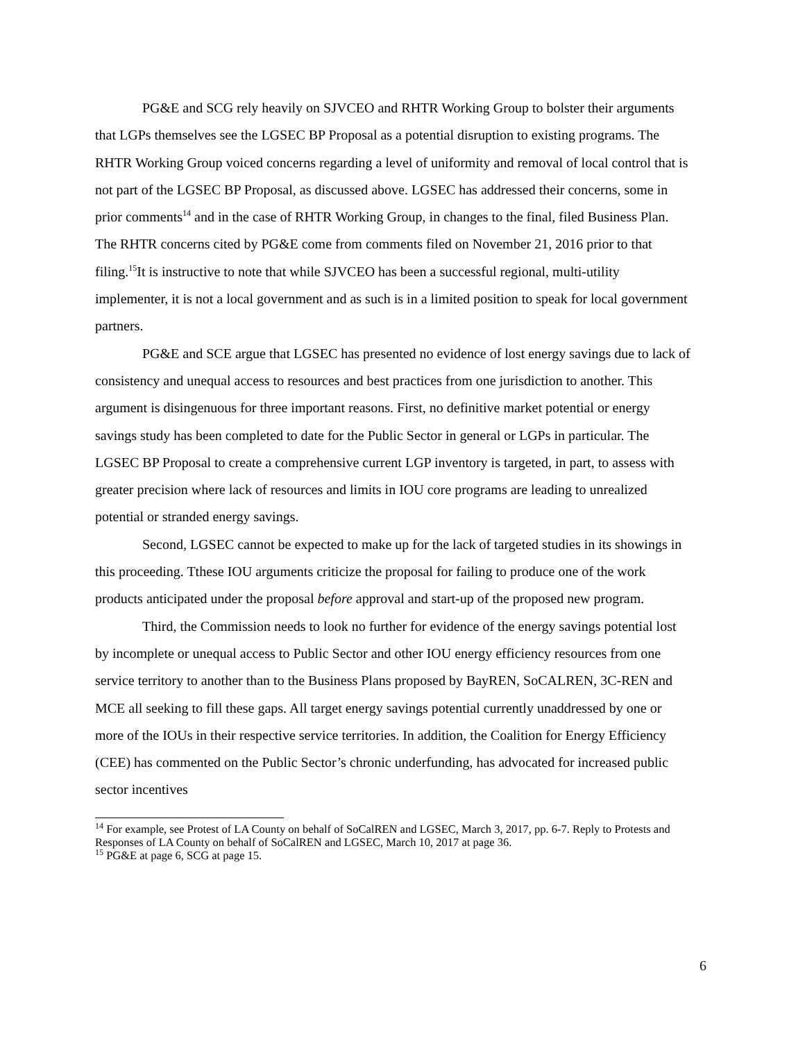PG&E and SCG rely heavily on SJVCEO and RHTR Working Group to bolster their arguments that LGPs themselves see the LGSEC BP Proposal as a potential disruption to existing programs. The RHTR Working Group voiced concerns regarding a level of uniformity and removal of local control that is not part of the LGSEC BP Proposal, as discussed above. LGSEC has addressed their concerns, some in prior comments<sup>14</sup> and in the case of RHTR Working Group, in changes to the final, filed Business Plan. The RHTR concerns cited by PG&E come from comments filed on November 21, 2016 prior to that filing.<sup>15</sup>It is instructive to note that while SJVCEO has been a successful regional, multi-utility implementer, it is not a local government and as such is in a limited position to speak for local government partners.
PG&E and SCE argue that LGSEC has presented no evidence of lost energy savings due to lack of consistency and unequal access to resources and best practices from one jurisdiction to another. This argument is disingenuous for three important reasons. First, no definitive market potential or energy savings study has been completed to date for the Public Sector in general or LGPs in particular. The LGSEC BP Proposal to create a comprehensive current LGP inventory is targeted, in part, to assess with greater precision where lack of resources and limits in IOU core programs are leading to unrealized potential or stranded energy savings.
Second, LGSEC cannot be expected to make up for the lack of targeted studies in its showings in this proceeding. Tthese IOU arguments criticize the proposal for failing to produce one of the work products anticipated under the proposal before approval and start-up of the proposed new program.
Third, the Commission needs to look no further for evidence of the energy savings potential lost by incomplete or unequal access to Public Sector and other IOU energy efficiency resources from one service territory to another than to the Business Plans proposed by BayREN, SoCALREN, 3C-REN and MCE all seeking to fill these gaps. All target energy savings potential currently unaddressed by one or more of the IOUs in their respective service territories. In addition, the Coalition for Energy Efficiency (CEE) has commented on the Public Sector’s chronic underfunding, has advocated for increased public sector incentives
<sup>14</sup> For example, see Protest of LA County on behalf of SoCalREN and LGSEC, March 3, 2017, pp. 6-7. Reply to Protests and Responses of LA County on behalf of SoCalREN and LGSEC, March 10, 2017 at page 36.
<sup>15</sup> PG&E at page 6, SCG at page 15.
6